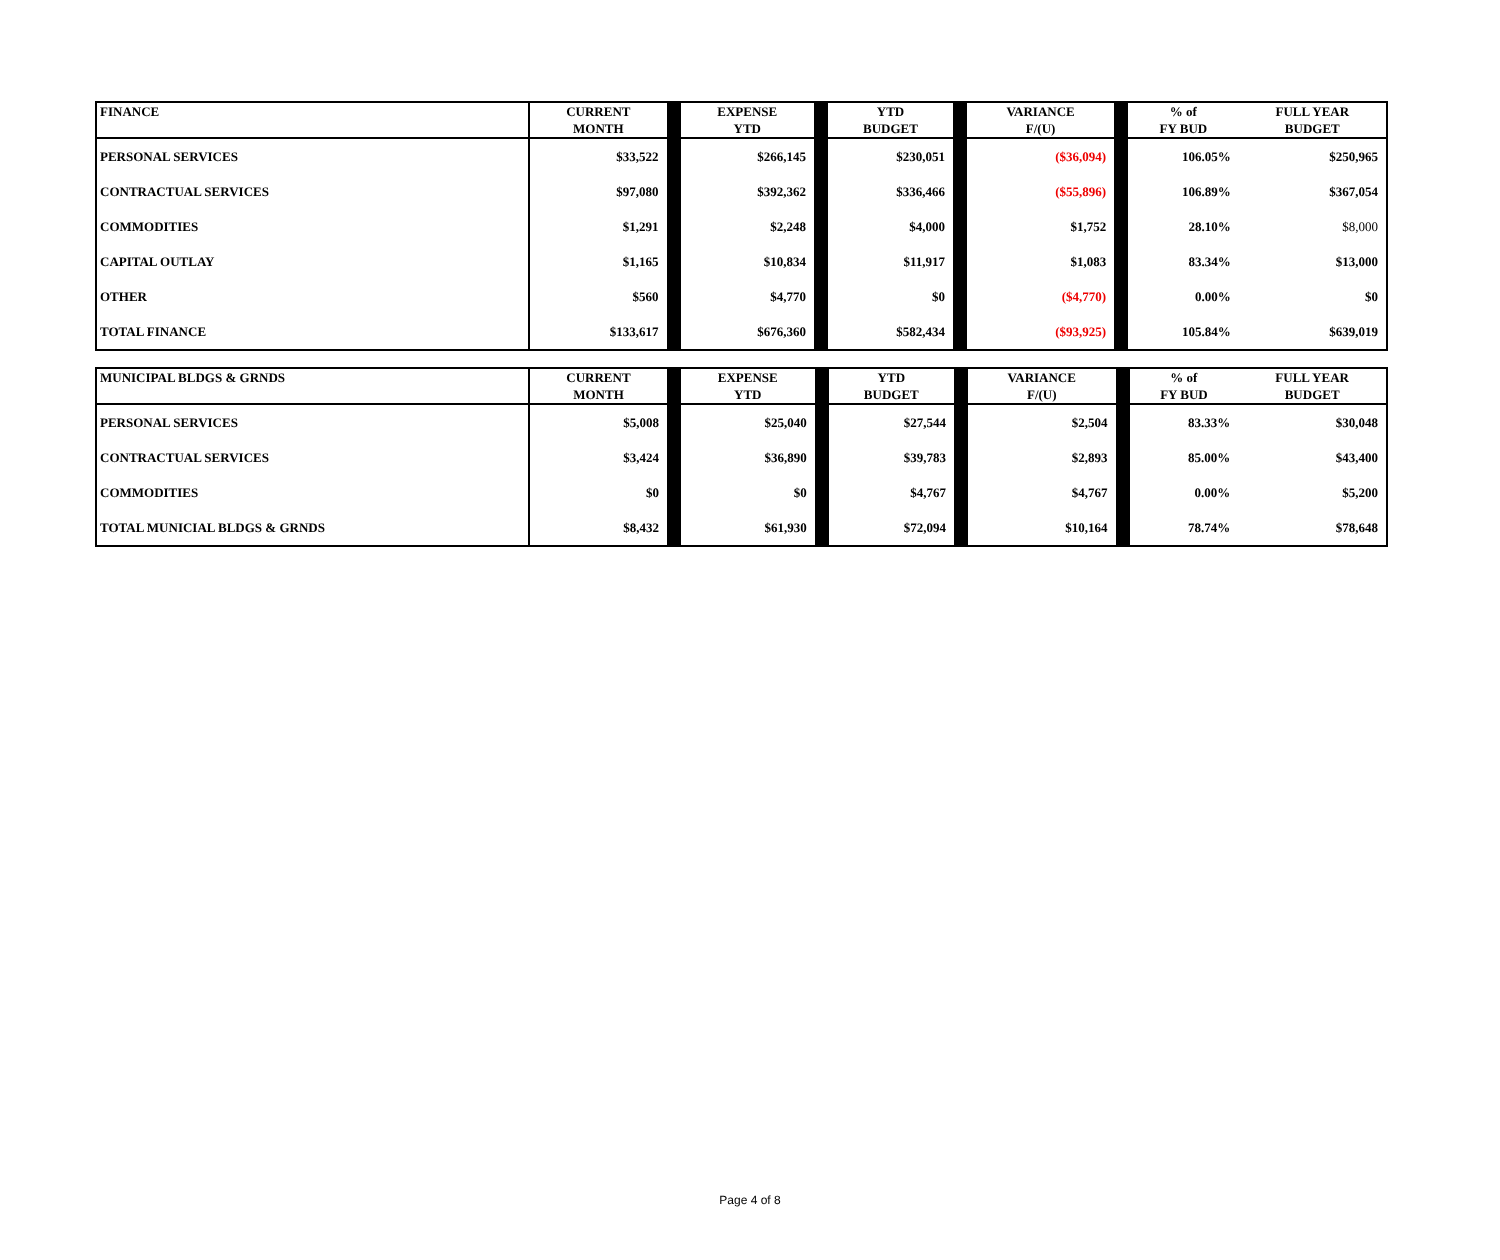| FINANCE | CURRENT MONTH | EXPENSE YTD | YTD BUDGET | VARIANCE F/(U) | % of FY BUD | FULL YEAR BUDGET |
| --- | --- | --- | --- | --- | --- | --- |
| PERSONAL SERVICES | $33,522 | $266,145 | $230,051 | ($36,094) | 106.05% | $250,965 |
| CONTRACTUAL SERVICES | $97,080 | $392,362 | $336,466 | ($55,896) | 106.89% | $367,054 |
| COMMODITIES | $1,291 | $2,248 | $4,000 | $1,752 | 28.10% | $8,000 |
| CAPITAL OUTLAY | $1,165 | $10,834 | $11,917 | $1,083 | 83.34% | $13,000 |
| OTHER | $560 | $4,770 | $0 | ($4,770) | 0.00% | $0 |
| TOTAL FINANCE | $133,617 | $676,360 | $582,434 | ($93,925) | 105.84% | $639,019 |
| MUNICIPAL BLDGS & GRNDS | CURRENT MONTH | EXPENSE YTD | YTD BUDGET | VARIANCE F/(U) | % of FY BUD | FULL YEAR BUDGET |
| --- | --- | --- | --- | --- | --- | --- |
| PERSONAL SERVICES | $5,008 | $25,040 | $27,544 | $2,504 | 83.33% | $30,048 |
| CONTRACTUAL SERVICES | $3,424 | $36,890 | $39,783 | $2,893 | 85.00% | $43,400 |
| COMMODITIES | $0 | $0 | $4,767 | $4,767 | 0.00% | $5,200 |
| TOTAL MUNICIAL BLDGS & GRNDS | $8,432 | $61,930 | $72,094 | $10,164 | 78.74% | $78,648 |
Page 4 of 8